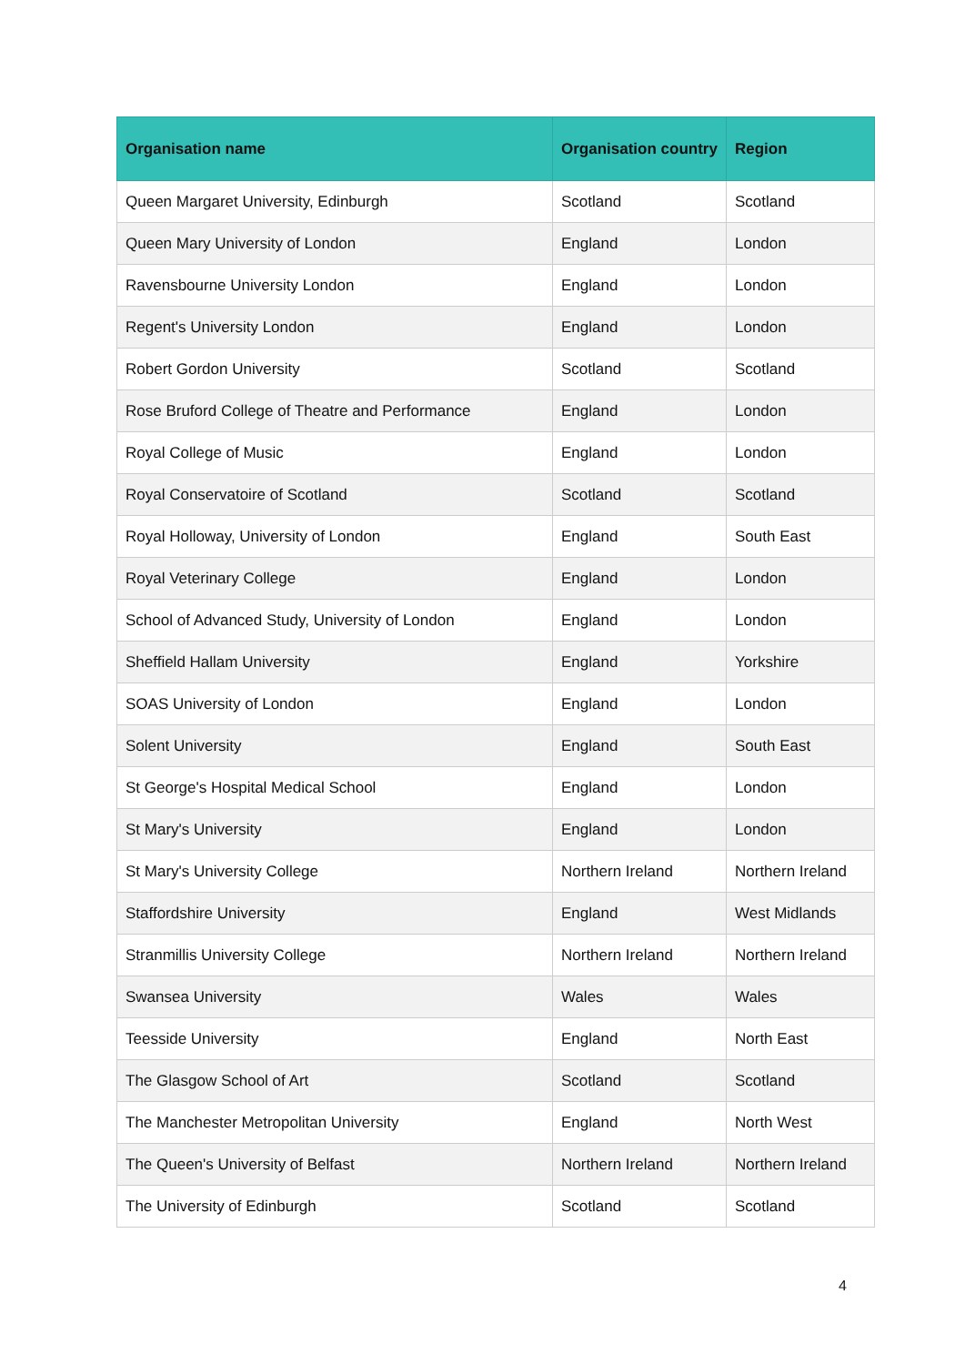| Organisation name | Organisation country | Region |
| --- | --- | --- |
| Queen Margaret University, Edinburgh | Scotland | Scotland |
| Queen Mary University of London | England | London |
| Ravensbourne University London | England | London |
| Regent's University London | England | London |
| Robert Gordon University | Scotland | Scotland |
| Rose Bruford College of Theatre and Performance | England | London |
| Royal College of Music | England | London |
| Royal Conservatoire of Scotland | Scotland | Scotland |
| Royal Holloway, University of London | England | South East |
| Royal Veterinary College | England | London |
| School of Advanced Study, University of London | England | London |
| Sheffield Hallam University | England | Yorkshire |
| SOAS University of London | England | London |
| Solent University | England | South East |
| St George's Hospital Medical School | England | London |
| St Mary's University | England | London |
| St Mary's University College | Northern Ireland | Northern Ireland |
| Staffordshire University | England | West Midlands |
| Stranmillis University College | Northern Ireland | Northern Ireland |
| Swansea University | Wales | Wales |
| Teesside University | England | North East |
| The Glasgow School of Art | Scotland | Scotland |
| The Manchester Metropolitan University | England | North West |
| The Queen's University of Belfast | Northern Ireland | Northern Ireland |
| The University of Edinburgh | Scotland | Scotland |
4